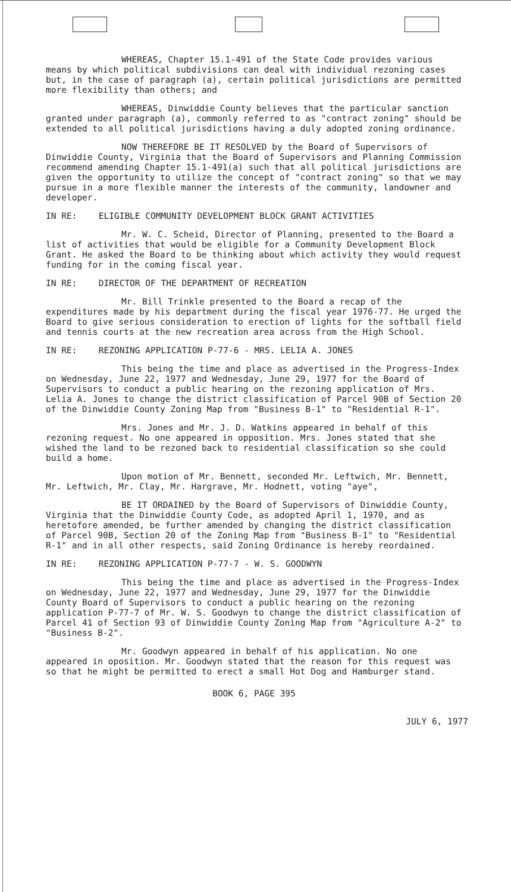WHEREAS, Chapter 15.1-491 of the State Code provides various means by which political subdivisions can deal with individual rezoning cases but, in the case of paragraph (a), certain political jurisdictions are permitted more flexibility than others; and
WHEREAS, Dinwiddie County believes that the particular sanction granted under paragraph (a), commonly referred to as "contract zoning" should be extended to all political jurisdictions having a duly adopted zoning ordinance.
NOW THEREFORE BE IT RESOLVED by the Board of Supervisors of Dinwiddie County, Virginia that the Board of Supervisors and Planning Commission recommend amending Chapter 15.1-491(a) such that all political jurisdictions are given the opportunity to utilize the concept of "contract zoning" so that we may pursue in a more flexible manner the interests of the community, landowner and developer.
IN RE: ELIGIBLE COMMUNITY DEVELOPMENT BLOCK GRANT ACTIVITIES
Mr. W. C. Scheid, Director of Planning, presented to the Board a list of activities that would be eligible for a Community Development Block Grant. He asked the Board to be thinking about which activity they would request funding for in the coming fiscal year.
IN RE: DIRECTOR OF THE DEPARTMENT OF RECREATION
Mr. Bill Trinkle presented to the Board a recap of the expenditures made by his department during the fiscal year 1976-77. He urged the Board to give serious consideration to erection of lights for the softball field and tennis courts at the new recreation area across from the High School.
IN RE: REZONING APPLICATION P-77-6 - MRS. LELIA A. JONES
This being the time and place as advertised in the Progress-Index on Wednesday, June 22, 1977 and Wednesday, June 29, 1977 for the Board of Supervisors to conduct a public hearing on the rezoning application of Mrs. Lelia A. Jones to change the district classification of Parcel 90B of Section 20 of the Dinwiddie County Zoning Map from "Business B-1" to "Residential R-1".
Mrs. Jones and Mr. J. D. Watkins appeared in behalf of this rezoning request. No one appeared in opposition. Mrs. Jones stated that she wished the land to be rezoned back to residential classification so she could build a home.
Upon motion of Mr. Bennett, seconded Mr. Leftwich, Mr. Bennett, Mr. Leftwich, Mr. Clay, Mr. Hargrave, Mr. Hodnett, voting "aye",
BE IT ORDAINED by the Board of Supervisors of Dinwiddie County, Virginia that the Dinwiddie County Code, as adopted April 1, 1970, and as heretofore amended, be further amended by changing the district classification of Parcel 90B, Section 20 of the Zoning Map from "Business B-1" to "Residential R-1" and in all other respects, said Zoning Ordinance is hereby reordained.
IN RE: REZONING APPLICATION P-77-7 - W. S. GOODWYN
This being the time and place as advertised in the Progress-Index on Wednesday, June 22, 1977 and Wednesday, June 29, 1977 for the Dinwiddie County Board of Supervisors to conduct a public hearing on the rezoning application P-77-7 of Mr. W. S. Goodwyn to change the district classification of Parcel 41 of Section 93 of Dinwiddie County Zoning Map from "Agriculture A-2" to "Business B-2".
Mr. Goodwyn appeared in behalf of his application. No one appeared in oposition. Mr. Goodwyn stated that the reason for this request was so that he might be permitted to erect a small Hot Dog and Hamburger stand.
BOOK 6, PAGE 395
JULY 6, 1977